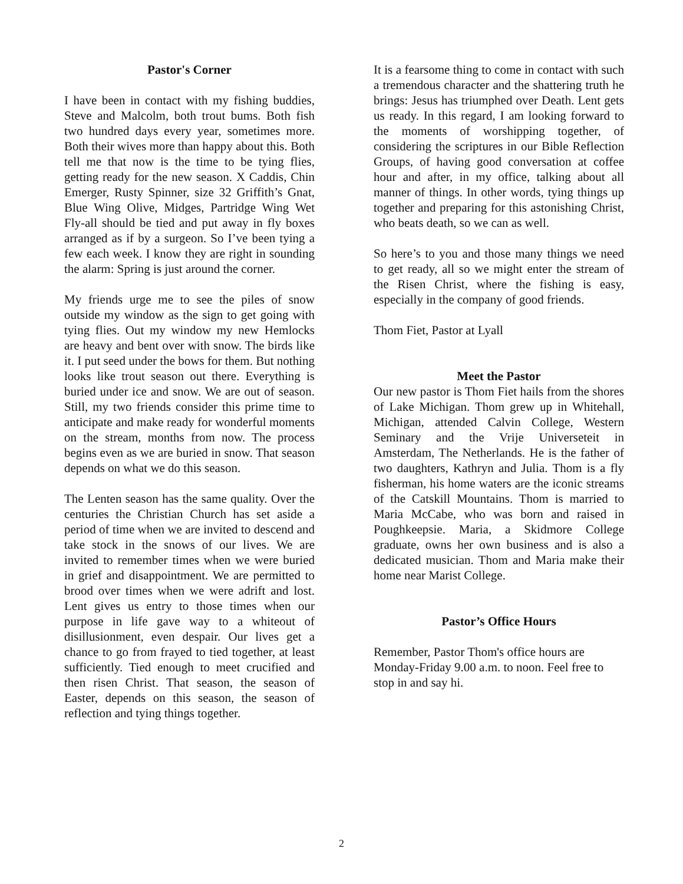Pastor's Corner
I have been in contact with my fishing buddies, Steve and Malcolm, both trout bums. Both fish two hundred days every year, sometimes more. Both their wives more than happy about this. Both tell me that now is the time to be tying flies, getting ready for the new season. X Caddis, Chin Emerger, Rusty Spinner, size 32 Griffith’s Gnat, Blue Wing Olive, Midges, Partridge Wing Wet Fly-all should be tied and put away in fly boxes arranged as if by a surgeon. So I’ve been tying a few each week. I know they are right in sounding the alarm: Spring is just around the corner.
My friends urge me to see the piles of snow outside my window as the sign to get going with tying flies. Out my window my new Hemlocks are heavy and bent over with snow. The birds like it. I put seed under the bows for them. But nothing looks like trout season out there. Everything is buried under ice and snow. We are out of season. Still, my two friends consider this prime time to anticipate and make ready for wonderful moments on the stream, months from now. The process begins even as we are buried in snow. That season depends on what we do this season.
The Lenten season has the same quality. Over the centuries the Christian Church has set aside a period of time when we are invited to descend and take stock in the snows of our lives. We are invited to remember times when we were buried in grief and disappointment. We are permitted to brood over times when we were adrift and lost. Lent gives us entry to those times when our purpose in life gave way to a whiteout of disillusionment, even despair. Our lives get a chance to go from frayed to tied together, at least sufficiently. Tied enough to meet crucified and then risen Christ. That season, the season of Easter, depends on this season, the season of reflection and tying things together.
It is a fearsome thing to come in contact with such a tremendous character and the shattering truth he brings: Jesus has triumphed over Death. Lent gets us ready. In this regard, I am looking forward to the moments of worshipping together, of considering the scriptures in our Bible Reflection Groups, of having good conversation at coffee hour and after, in my office, talking about all manner of things. In other words, tying things up together and preparing for this astonishing Christ, who beats death, so we can as well.
So here’s to you and those many things we need to get ready, all so we might enter the stream of the Risen Christ, where the fishing is easy, especially in the company of good friends.
Thom Fiet, Pastor at Lyall
Meet the Pastor
Our new pastor is Thom Fiet hails from the shores of Lake Michigan. Thom grew up in Whitehall, Michigan, attended Calvin College, Western Seminary and the Vrije Universeteit in Amsterdam, The Netherlands. He is the father of two daughters, Kathryn and Julia. Thom is a fly fisherman, his home waters are the iconic streams of the Catskill Mountains. Thom is married to Maria McCabe, who was born and raised in Poughkeepsie. Maria, a Skidmore College graduate, owns her own business and is also a dedicated musician. Thom and Maria make their home near Marist College.
Pastor’s Office Hours
Remember, Pastor Thom's office hours are Monday-Friday 9.00 a.m. to noon. Feel free to stop in and say hi.
2